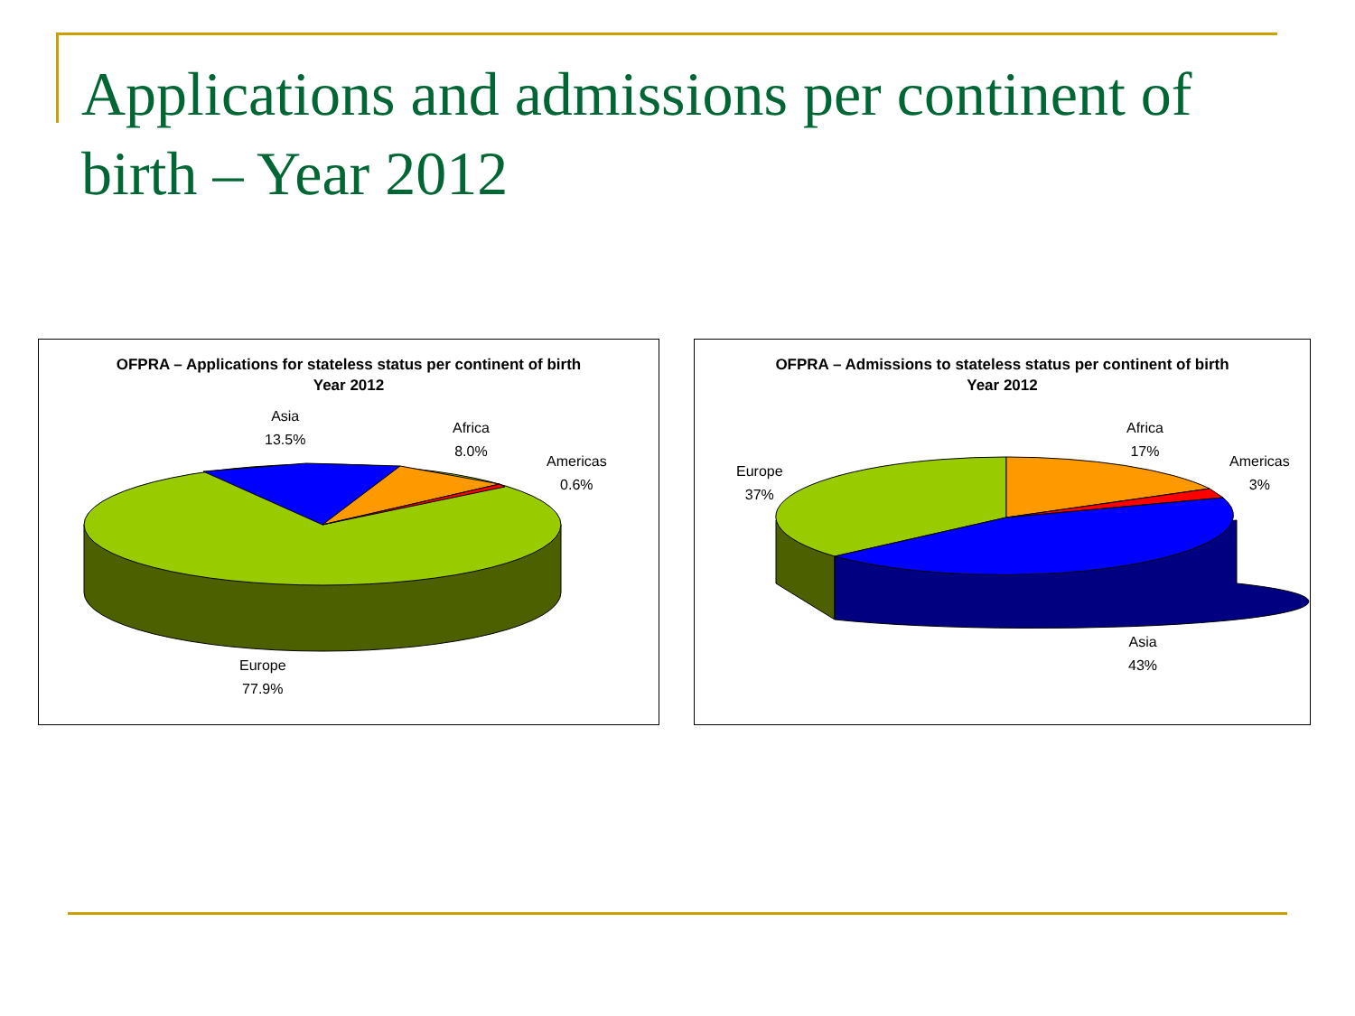Applications and admissions per continent of birth – Year 2012
OFPRA – Applications for stateless status per continent of birth
Year 2012
Asia
13.5%
Africa
8.0%
Americas
0.6%
Europe
77.9%
OFPRA – Admissions to stateless status per continent of birth
Year 2012
Africa
17%
Americas
3%
Europe
37%
Asia
43%